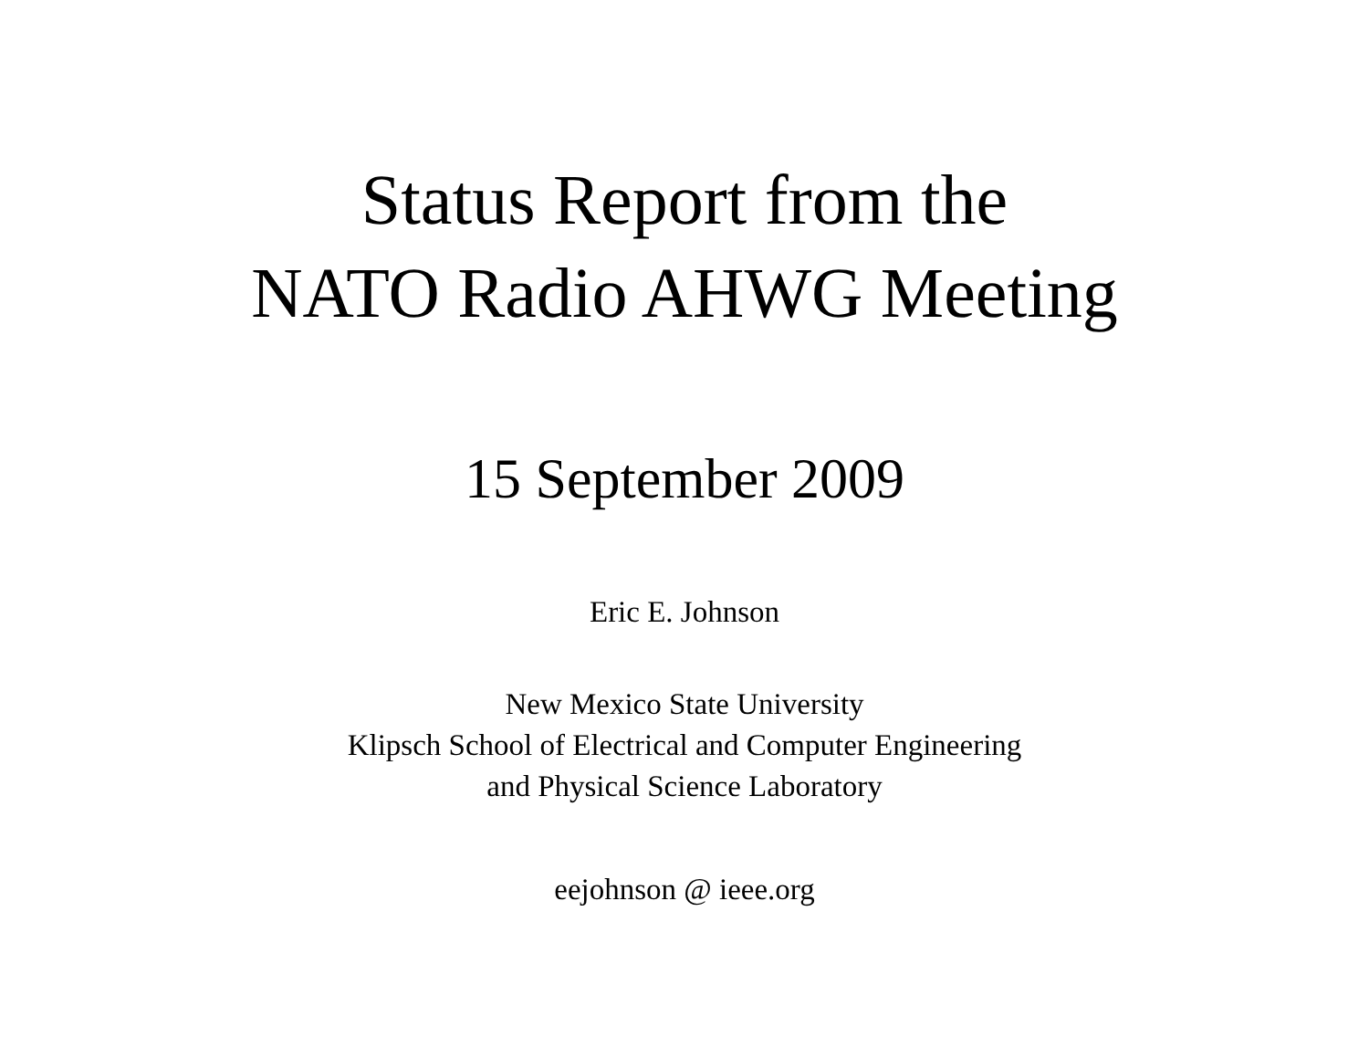Status Report from the
NATO Radio AHWG Meeting
15 September 2009
Eric E. Johnson
New Mexico State University
Klipsch School of Electrical and Computer Engineering
and Physical Science Laboratory
eejohnson @ ieee.org